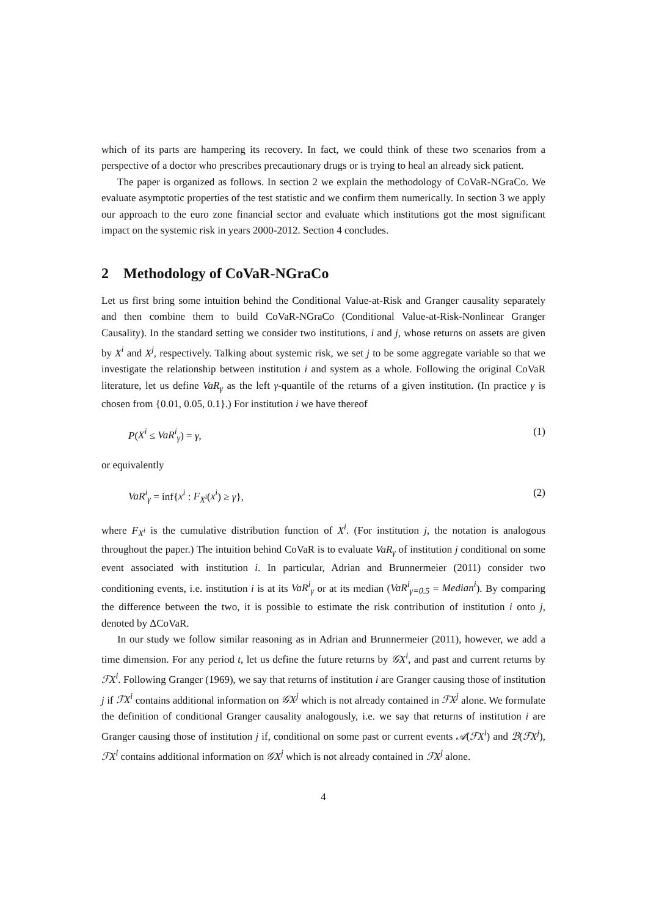which of its parts are hampering its recovery. In fact, we could think of these two scenarios from a perspective of a doctor who prescribes precautionary drugs or is trying to heal an already sick patient.
The paper is organized as follows. In section 2 we explain the methodology of CoVaR-NGraCo. We evaluate asymptotic properties of the test statistic and we confirm them numerically. In section 3 we apply our approach to the euro zone financial sector and evaluate which institutions got the most significant impact on the systemic risk in years 2000-2012. Section 4 concludes.
2 Methodology of CoVaR-NGraCo
Let us first bring some intuition behind the Conditional Value-at-Risk and Granger causality separately and then combine them to build CoVaR-NGraCo (Conditional Value-at-Risk-Nonlinear Granger Causality). In the standard setting we consider two institutions, i and j, whose returns on assets are given by X<sup>i</sup> and X<sup>j</sup>, respectively. Talking about systemic risk, we set j to be some aggregate variable so that we investigate the relationship between institution i and system as a whole. Following the original CoVaR literature, let us define VaR<sub>γ</sub> as the left γ-quantile of the returns of a given institution. (In practice γ is chosen from {0.01, 0.05, 0.1}.) For institution i we have thereof
P(X<sup>i</sup> ≤ VaR<sup>i</sup><sub>γ</sub>) = γ, (1)
or equivalently
VaR<sup>i</sup><sub>γ</sub> = inf{x<sup>i</sup> : F<sub>X<sup>i</sup></sub>(x<sup>i</sup>) ≥ γ}, (2)
where F<sub>X<sup>i</sup></sub> is the cumulative distribution function of X<sup>i</sup>. (For institution j, the notation is analogous throughout the paper.) The intuition behind CoVaR is to evaluate VaR<sub>γ</sub> of institution j conditional on some event associated with institution i. In particular, Adrian and Brunnermeier (2011) consider two conditioning events, i.e. institution i is at its VaR<sup>i</sup><sub>γ</sub> or at its median (VaR<sup>i</sup><sub>γ=0.5</sub> = Median<sup>i</sup>). By comparing the difference between the two, it is possible to estimate the risk contribution of institution i onto j, denoted by ΔCoVaR.
In our study we follow similar reasoning as in Adrian and Brunnermeier (2011), however, we add a time dimension. For any period t, let us define the future returns by 𝒢X<sup>i</sup>, and past and current returns by ℱX<sup>i</sup>. Following Granger (1969), we say that returns of institution i are Granger causing those of institution j if ℱX<sup>i</sup> contains additional information on 𝒢X<sup>j</sup> which is not already contained in ℱX<sup>j</sup> alone. We formulate the definition of conditional Granger causality analogously, i.e. we say that returns of institution i are Granger causing those of institution j if, conditional on some past or current events 𝒜(ℱX<sup>i</sup>) and ℬ(ℱX<sup>j</sup>), ℱX<sup>i</sup> contains additional information on 𝒢X<sup>j</sup> which is not already contained in ℱX<sup>j</sup> alone.
4